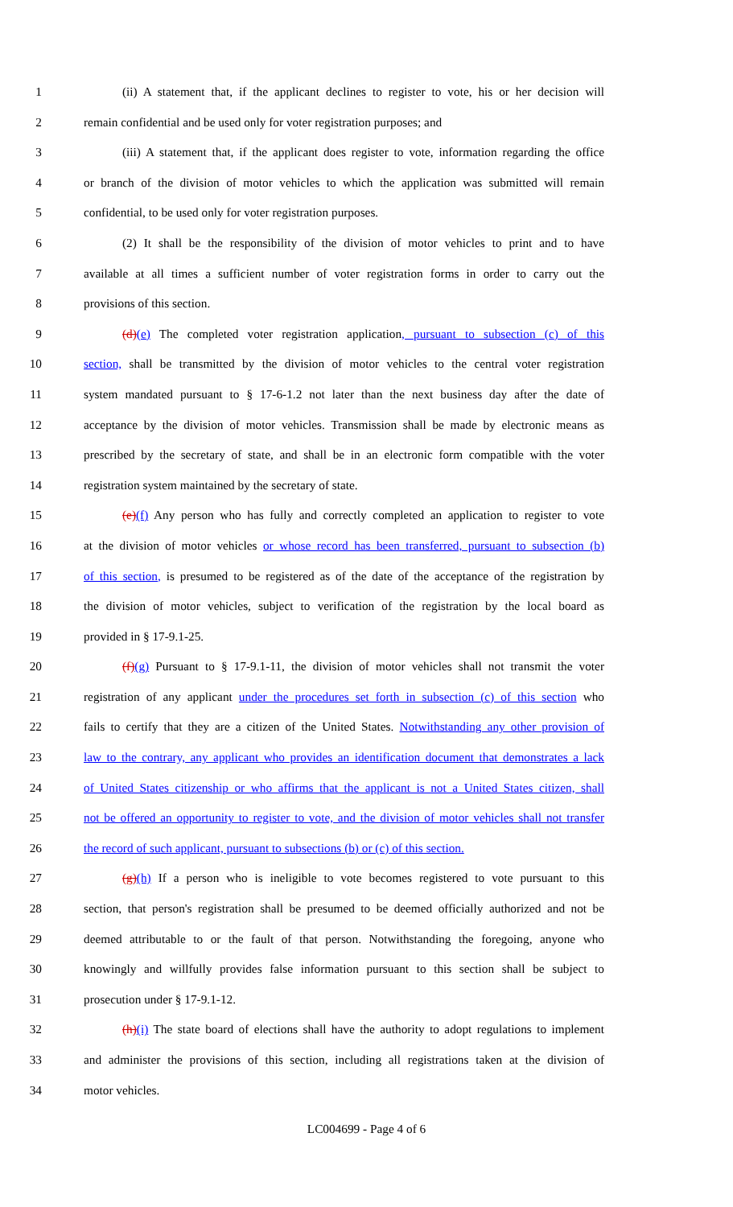1 (ii) A statement that, if the applicant declines to register to vote, his or her decision will
2 remain confidential and be used only for voter registration purposes; and
3 (iii) A statement that, if the applicant does register to vote, information regarding the office
4 or branch of the division of motor vehicles to which the application was submitted will remain
5 confidential, to be used only for voter registration purposes.
6 (2) It shall be the responsibility of the division of motor vehicles to print and to have
7 available at all times a sufficient number of voter registration forms in order to carry out the
8 provisions of this section.
9 (d)(e) The completed voter registration application, pursuant to subsection (c) of this
10 section, shall be transmitted by the division of motor vehicles to the central voter registration
11 system mandated pursuant to § 17-6-1.2 not later than the next business day after the date of
12 acceptance by the division of motor vehicles. Transmission shall be made by electronic means as
13 prescribed by the secretary of state, and shall be in an electronic form compatible with the voter
14 registration system maintained by the secretary of state.
15 (e)(f) Any person who has fully and correctly completed an application to register to vote
16 at the division of motor vehicles or whose record has been transferred, pursuant to subsection (b)
17 of this section, is presumed to be registered as of the date of the acceptance of the registration by
18 the division of motor vehicles, subject to verification of the registration by the local board as
19 provided in § 17-9.1-25.
20 (f)(g) Pursuant to § 17-9.1-11, the division of motor vehicles shall not transmit the voter
21 registration of any applicant under the procedures set forth in subsection (c) of this section who
22 fails to certify that they are a citizen of the United States. Notwithstanding any other provision of
23 law to the contrary, any applicant who provides an identification document that demonstrates a lack
24 of United States citizenship or who affirms that the applicant is not a United States citizen, shall
25 not be offered an opportunity to register to vote, and the division of motor vehicles shall not transfer
26 the record of such applicant, pursuant to subsections (b) or (c) of this section.
27 (g)(h) If a person who is ineligible to vote becomes registered to vote pursuant to this
28 section, that person's registration shall be presumed to be deemed officially authorized and not be
29 deemed attributable to or the fault of that person. Notwithstanding the foregoing, anyone who
30 knowingly and willfully provides false information pursuant to this section shall be subject to
31 prosecution under § 17-9.1-12.
32 (h)(i) The state board of elections shall have the authority to adopt regulations to implement
33 and administer the provisions of this section, including all registrations taken at the division of
34 motor vehicles.
LC004699 - Page 4 of 6